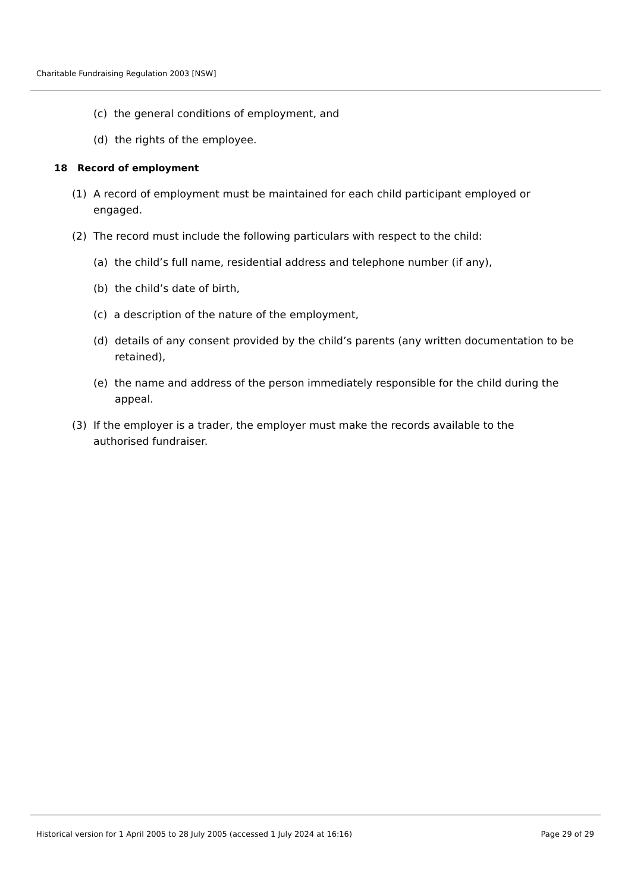Charitable Fundraising Regulation 2003 [NSW]
(c) the general conditions of employment, and
(d) the rights of the employee.
18 Record of employment
(1) A record of employment must be maintained for each child participant employed or engaged.
(2) The record must include the following particulars with respect to the child:
(a) the child’s full name, residential address and telephone number (if any),
(b) the child’s date of birth,
(c) a description of the nature of the employment,
(d) details of any consent provided by the child’s parents (any written documentation to be retained),
(e) the name and address of the person immediately responsible for the child during the appeal.
(3) If the employer is a trader, the employer must make the records available to the authorised fundraiser.
Historical version for 1 April 2005 to 28 July 2005 (accessed 1 July 2024 at 16:16) Page 29 of 29